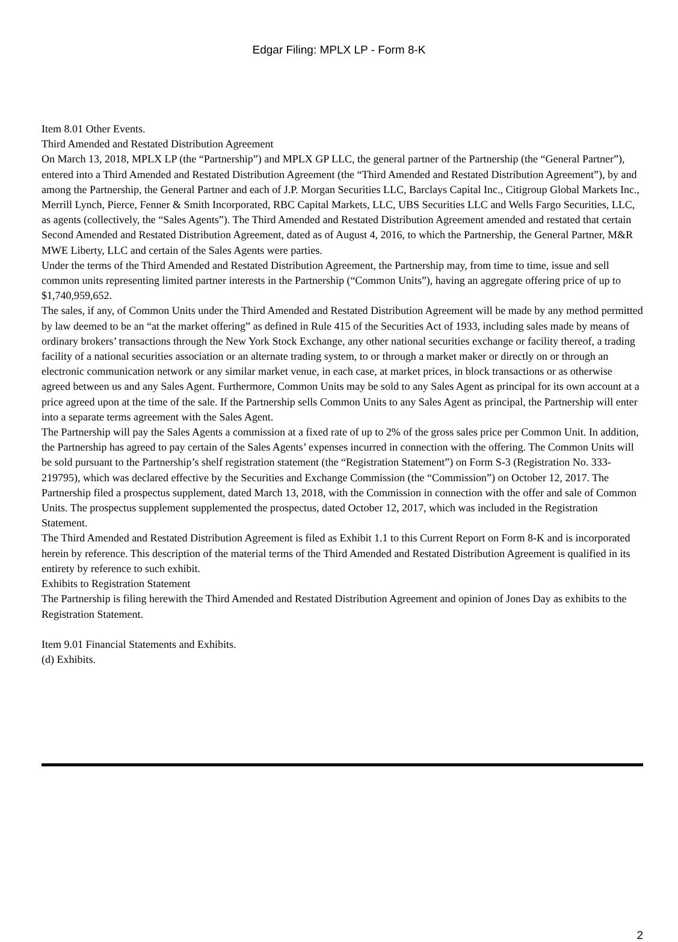Edgar Filing: MPLX LP - Form 8-K
Item 8.01 Other Events.
Third Amended and Restated Distribution Agreement
On March 13, 2018, MPLX LP (the “Partnership”) and MPLX GP LLC, the general partner of the Partnership (the “General Partner”), entered into a Third Amended and Restated Distribution Agreement (the “Third Amended and Restated Distribution Agreement”), by and among the Partnership, the General Partner and each of J.P. Morgan Securities LLC, Barclays Capital Inc., Citigroup Global Markets Inc., Merrill Lynch, Pierce, Fenner & Smith Incorporated, RBC Capital Markets, LLC, UBS Securities LLC and Wells Fargo Securities, LLC, as agents (collectively, the “Sales Agents”). The Third Amended and Restated Distribution Agreement amended and restated that certain Second Amended and Restated Distribution Agreement, dated as of August 4, 2016, to which the Partnership, the General Partner, M&R MWE Liberty, LLC and certain of the Sales Agents were parties.
Under the terms of the Third Amended and Restated Distribution Agreement, the Partnership may, from time to time, issue and sell common units representing limited partner interests in the Partnership (“Common Units”), having an aggregate offering price of up to $1,740,959,652.
The sales, if any, of Common Units under the Third Amended and Restated Distribution Agreement will be made by any method permitted by law deemed to be an “at the market offering” as defined in Rule 415 of the Securities Act of 1933, including sales made by means of ordinary brokers’ transactions through the New York Stock Exchange, any other national securities exchange or facility thereof, a trading facility of a national securities association or an alternate trading system, to or through a market maker or directly on or through an electronic communication network or any similar market venue, in each case, at market prices, in block transactions or as otherwise agreed between us and any Sales Agent. Furthermore, Common Units may be sold to any Sales Agent as principal for its own account at a price agreed upon at the time of the sale. If the Partnership sells Common Units to any Sales Agent as principal, the Partnership will enter into a separate terms agreement with the Sales Agent.
The Partnership will pay the Sales Agents a commission at a fixed rate of up to 2% of the gross sales price per Common Unit. In addition, the Partnership has agreed to pay certain of the Sales Agents’ expenses incurred in connection with the offering. The Common Units will be sold pursuant to the Partnership’s shelf registration statement (the “Registration Statement”) on Form S-3 (Registration No. 333-219795), which was declared effective by the Securities and Exchange Commission (the “Commission”) on October 12, 2017. The Partnership filed a prospectus supplement, dated March 13, 2018, with the Commission in connection with the offer and sale of Common Units. The prospectus supplement supplemented the prospectus, dated October 12, 2017, which was included in the Registration Statement.
The Third Amended and Restated Distribution Agreement is filed as Exhibit 1.1 to this Current Report on Form 8-K and is incorporated herein by reference. This description of the material terms of the Third Amended and Restated Distribution Agreement is qualified in its entirety by reference to such exhibit.
Exhibits to Registration Statement
The Partnership is filing herewith the Third Amended and Restated Distribution Agreement and opinion of Jones Day as exhibits to the Registration Statement.
Item 9.01 Financial Statements and Exhibits.
(d) Exhibits.
2